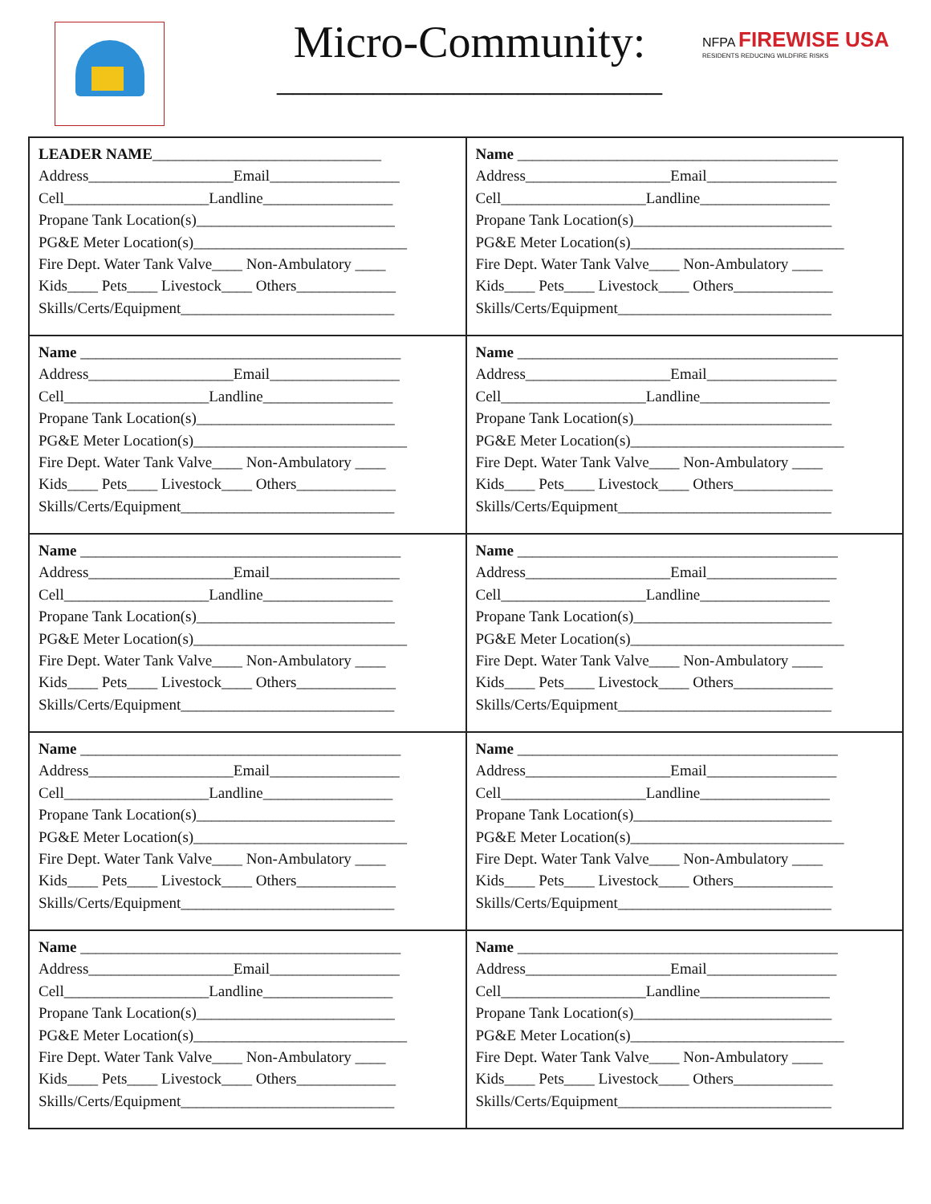Micro-Community:
________________________
NFPA FIREWISE USA
RESIDENTS REDUCING WILDFIRE RISKS
| LEADER NAME ______________________________ Address___________________Email_________________ Cell___________________Landline_________________ Propane Tank Location(s)__________________________ PG&E Meter Location(s)____________________________ Fire Dept. Water Tank Valve____ Non-Ambulatory ____ Kids____ Pets____ Livestock____ Others_____________ Skills/Certs/Equipment____________________________ | Name __________________________________________ Address___________________Email_________________ Cell___________________Landline_________________ Propane Tank Location(s)__________________________ PG&E Meter Location(s)____________________________ Fire Dept. Water Tank Valve____ Non-Ambulatory ____ Kids____ Pets____ Livestock____ Others_____________ Skills/Certs/Equipment____________________________ |
| Name __________________________________________ Address___________________Email_________________ Cell___________________Landline_________________ Propane Tank Location(s)__________________________ PG&E Meter Location(s)____________________________ Fire Dept. Water Tank Valve____ Non-Ambulatory ____ Kids____ Pets____ Livestock____ Others_____________ Skills/Certs/Equipment____________________________ | Name __________________________________________ Address___________________Email_________________ Cell___________________Landline_________________ Propane Tank Location(s)__________________________ PG&E Meter Location(s)____________________________ Fire Dept. Water Tank Valve____ Non-Ambulatory ____ Kids____ Pets____ Livestock____ Others_____________ Skills/Certs/Equipment____________________________ |
| Name __________________________________________ Address___________________Email_________________ Cell___________________Landline_________________ Propane Tank Location(s)__________________________ PG&E Meter Location(s)____________________________ Fire Dept. Water Tank Valve____ Non-Ambulatory ____ Kids____ Pets____ Livestock____ Others_____________ Skills/Certs/Equipment____________________________ | Name __________________________________________ Address___________________Email_________________ Cell___________________Landline_________________ Propane Tank Location(s)__________________________ PG&E Meter Location(s)____________________________ Fire Dept. Water Tank Valve____ Non-Ambulatory ____ Kids____ Pets____ Livestock____ Others_____________ Skills/Certs/Equipment____________________________ |
| Name __________________________________________ Address___________________Email_________________ Cell___________________Landline_________________ Propane Tank Location(s)__________________________ PG&E Meter Location(s)____________________________ Fire Dept. Water Tank Valve____ Non-Ambulatory ____ Kids____ Pets____ Livestock____ Others_____________ Skills/Certs/Equipment____________________________ | Name __________________________________________ Address___________________Email_________________ Cell___________________Landline_________________ Propane Tank Location(s)__________________________ PG&E Meter Location(s)____________________________ Fire Dept. Water Tank Valve____ Non-Ambulatory ____ Kids____ Pets____ Livestock____ Others_____________ Skills/Certs/Equipment____________________________ |
| Name __________________________________________ Address___________________Email_________________ Cell___________________Landline_________________ Propane Tank Location(s)__________________________ PG&E Meter Location(s)____________________________ Fire Dept. Water Tank Valve____ Non-Ambulatory ____ Kids____ Pets____ Livestock____ Others_____________ Skills/Certs/Equipment____________________________ | Name __________________________________________ Address___________________Email_________________ Cell___________________Landline_________________ Propane Tank Location(s)__________________________ PG&E Meter Location(s)____________________________ Fire Dept. Water Tank Valve____ Non-Ambulatory ____ Kids____ Pets____ Livestock____ Others_____________ Skills/Certs/Equipment____________________________ |